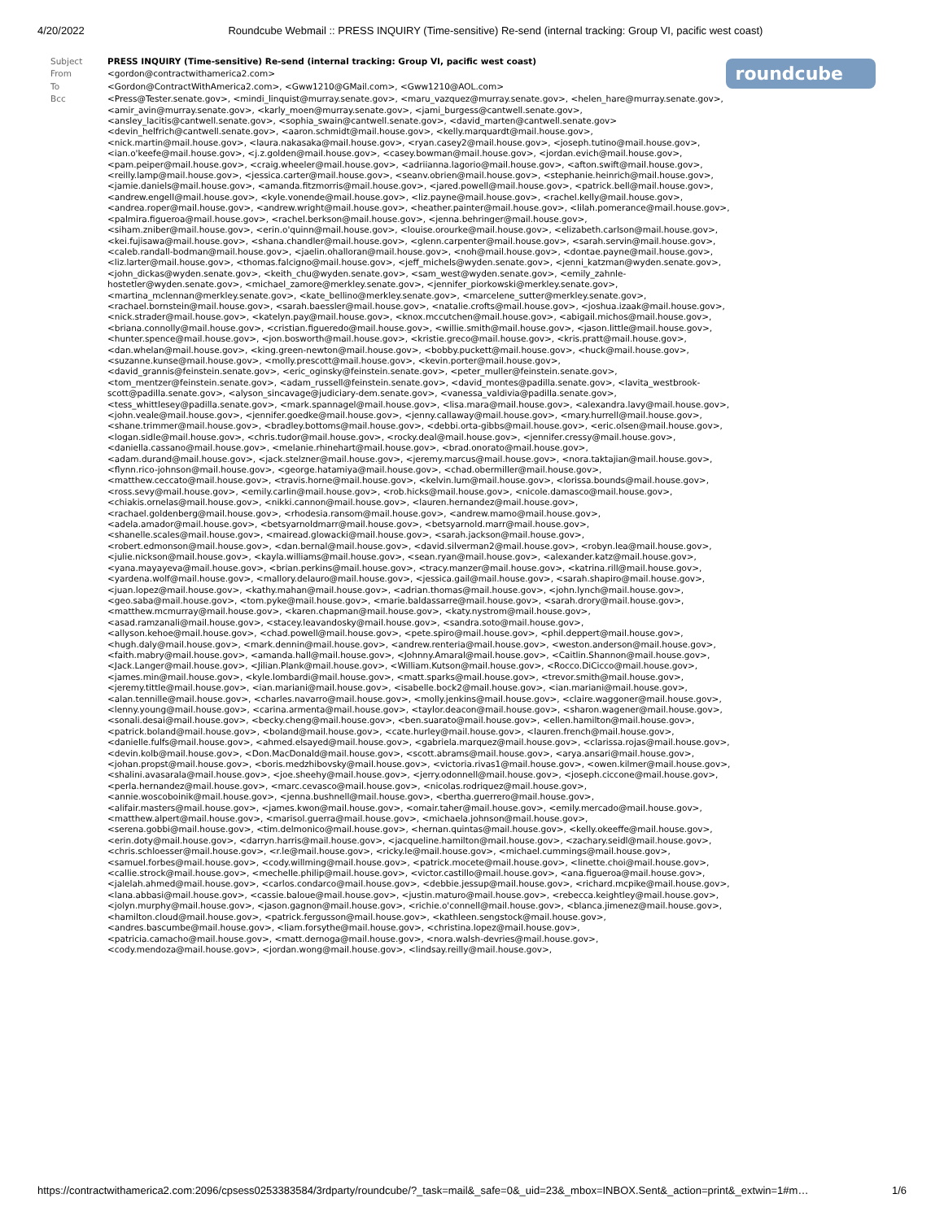4/20/2022 Roundcube Webmail :: PRESS INQUIRY (Time-sensitive) Re-send (internal tracking: Group VI, pacific west coast)
roundcube
| Subject | PRESS INQUIRY (Time-sensitive) Re-send (internal tracking: Group VI, pacific west coast) |
| From | <gordon@contractwithamerica2.com> |
| To | <Gordon@ContractWithAmerica2.com>, <Gww1210@GMail.com>, <Gww1210@AOL.com> |
| Bcc | <Press@Tester.senate.gov>, <mindi_linquist@murray.senate.gov>, <maru_vazquez@murray.senate.gov>, <helen_hare@murray.senate.gov>, <amir_avin@murray.senate.gov>, <karly_moen@murray.senate.gov>, <jami_burgess@cantwell.senate.gov>, <ansley_lacitis@cantwell.senate.gov>, <sophia_swain@cantwell.senate.gov>, <david_marten@cantwell.senate.gov> <devin_helfrich@cantwell.senate.gov>, <aaron.schmidt@mail.house.gov>, <kelly.marquardt@mail.house.gov>, <nick.martin@mail.house.gov>, <laura.nakasaka@mail.house.gov>, <ryan.casey2@mail.house.gov>, <joseph.tutino@mail.house.gov>, <ian.o'keefe@mail.house.gov>, <j.z.golden@mail.house.gov>, <casey.bowman@mail.house.gov>, <jordan.evich@mail.house.gov>, <pam.peiper@mail.house.gov>, <craig.wheeler@mail.house.gov>, <adriianna.lagorio@mail.house.gov>, <afton.swift@mail.house.gov>, <reilly.lamp@mail.house.gov>, <jessica.carter@mail.house.gov>, <seanv.obrien@mail.house.gov>, <stephanie.heinrich@mail.house.gov>, <jamie.daniels@mail.house.gov>, <amanda.fitzmorris@mail.house.gov>, <jared.powell@mail.house.gov>, <patrick.bell@mail.house.gov>, <andrew.engell@mail.house.gov>, <kyle.vonende@mail.house.gov>, <liz.payne@mail.house.gov>, <rachel.kelly@mail.house.gov>, <andrea.roper@mail.house.gov>, <andrew.wright@mail.house.gov>, <heather.painter@mail.house.gov>, <lilah.pomerance@mail.house.gov>, <palmira.figueroa@mail.house.gov>, <rachel.berkson@mail.house.gov>, <jenna.behringer@mail.house.gov>, <siham.zniber@mail.house.gov>, <erin.o'quinn@mail.house.gov>, <louise.orourke@mail.house.gov>, <elizabeth.carlson@mail.house.gov>, <kei.fujisawa@mail.house.gov>, <shana.chandler@mail.house.gov>, <glenn.carpenter@mail.house.gov>, <sarah.servin@mail.house.gov>, <caleb.randall-bodman@mail.house.gov>, <jaelin.ohalloran@mail.house.gov>, <noh@mail.house.gov>, <dontae.payne@mail.house.gov>, <liz.larter@mail.house.gov>, <thomas.falcigno@mail.house.gov>, <jeff_michels@wyden.senate.gov>, <jenni_katzman@wyden.senate.gov>, <john_dickas@wyden.senate.gov>, <keith_chu@wyden.senate.gov>, <sam_west@wyden.senate.gov>, <emily_zahnle-hostetler@wyden.senate.gov>, <michael_zamore@merkley.senate.gov>, <jennifer_piorkowski@merkley.senate.gov>, <martina_mclennan@merkley.senate.gov>, <kate_bellino@merkley.senate.gov>, <marcelene_sutter@merkley.senate.gov>, <rachael.bornstein@mail.house.gov>, <sarah.baessler@mail.house.gov>, <natalie.crofts@mail.house.gov>, <joshua.izaak@mail.house.gov>, <nick.strader@mail.house.gov>, <katelyn.pay@mail.house.gov>, <knox.mccutchen@mail.house.gov>, <abigail.michos@mail.house.gov>, <briana.connolly@mail.house.gov>, <cristian.figueredo@mail.house.gov>, <willie.smith@mail.house.gov>, <jason.little@mail.house.gov>, <hunter.spence@mail.house.gov>, <jon.bosworth@mail.house.gov>, <kristie.greco@mail.house.gov>, <kris.pratt@mail.house.gov>, <dan.whelan@mail.house.gov>, <king.green-newton@mail.house.gov>, <bobby.puckett@mail.house.gov>, <huck@mail.house.gov>, <suzanne.kunse@mail.house.gov>, <molly.prescott@mail.house.gov>, <kevin.porter@mail.house.gov>, <david_grannis@feinstein.senate.gov>, <eric_oginsky@feinstein.senate.gov>, <peter_muller@feinstein.senate.gov>, <tom_mentzer@feinstein.senate.gov>, <adam_russell@feinstein.senate.gov>, <david_montes@padilla.senate.gov>, <lavita_westbrook-scott@padilla.senate.gov>, <alyson_sincavage@judiciary-dem.senate.gov>, <vanessa_valdivia@padilla.senate.gov>, <tess_whittlesey@padilla.senate.gov>, <mark.spannagel@mail.house.gov>, <lisa.mara@mail.house.gov>, <alexandra.lavy@mail.house.gov>, <john.veale@mail.house.gov>, <jennifer.goedke@mail.house.gov>, <jenny.callaway@mail.house.gov>, <mary.hurrell@mail.house.gov>, <shane.trimmer@mail.house.gov>, <bradley.bottoms@mail.house.gov>, <debbi.orta-gibbs@mail.house.gov>, <eric.olsen@mail.house.gov>, <logan.sidle@mail.house.gov>, <chris.tudor@mail.house.gov>, <rocky.deal@mail.house.gov>, <jennifer.cressy@mail.house.gov>, <daniella.cassano@mail.house.gov>, <melanie.rhinehart@mail.house.gov>, <brad.onorato@mail.house.gov>, <adam.durand@mail.house.gov>, <jack.stelzner@mail.house.gov>, <jeremy.marcus@mail.house.gov>, <nora.taktajian@mail.house.gov>, <flynn.rico-johnson@mail.house.gov>, <george.hatamiya@mail.house.gov>, <chad.obermiller@mail.house.gov>, <matthew.ceccato@mail.house.gov>, <travis.horne@mail.house.gov>, <kelvin.lum@mail.house.gov>, <lorissa.bounds@mail.house.gov>, <ross.sevy@mail.house.gov>, <emily.carlin@mail.house.gov>, <rob.hicks@mail.house.gov>, <nicole.damasco@mail.house.gov>, <chiakis.ornelas@mail.house.gov>, <nikki.cannon@mail.house.gov>, <lauren.hernandez@mail.house.gov>, <rachael.goldenberg@mail.house.gov>, <rhodesia.ransom@mail.house.gov>, <andrew.mamo@mail.house.gov>, <adela.amador@mail.house.gov>, <betsyarnoldmarr@mail.house.gov>, <betsyarnold.marr@mail.house.gov>, <shanelle.scales@mail.house.gov>, <mairead.glowacki@mail.house.gov>, <sarah.jackson@mail.house.gov>, <robert.edmonson@mail.house.gov>, <dan.bernal@mail.house.gov>, <david.silverman2@mail.house.gov>, <robyn.lea@mail.house.gov>, <julie.nickson@mail.house.gov>, <kayla.williams@mail.house.gov>, <sean.ryan@mail.house.gov>, <alexander.katz@mail.house.gov>, <yana.mayayeva@mail.house.gov>, <brian.perkins@mail.house.gov>, <tracy.manzer@mail.house.gov>, <katrina.rill@mail.house.gov>, <yardena.wolf@mail.house.gov>, <mallory.delauro@mail.house.gov>, <jessica.gail@mail.house.gov>, <sarah.shapiro@mail.house.gov>, <juan.lopez@mail.house.gov>, <kathy.mahan@mail.house.gov>, <adrian.thomas@mail.house.gov>, <john.lynch@mail.house.gov>, <geo.saba@mail.house.gov>, <tom.pyke@mail.house.gov>, <marie.baldassarre@mail.house.gov>, <sarah.drory@mail.house.gov>, <matthew.mcmurray@mail.house.gov>, <karen.chapman@mail.house.gov>, <katy.nystrom@mail.house.gov>, <asad.ramzanali@mail.house.gov>, <stacey.leavandosky@mail.house.gov>, <sandra.soto@mail.house.gov>, <allyson.kehoe@mail.house.gov>, <chad.powell@mail.house.gov>, <pete.spiro@mail.house.gov>, <phil.deppert@mail.house.gov>, <hugh.daly@mail.house.gov>, <mark.dennin@mail.house.gov>, <andrew.renteria@mail.house.gov>, <weston.anderson@mail.house.gov>, <faith.mabry@mail.house.gov>, <amanda.hall@mail.house.gov>, <Johnny.Amaral@mail.house.gov>, <Caitlin.Shannon@mail.house.gov>, <Jack.Langer@mail.house.gov>, <Jilian.Plank@mail.house.gov>, <William.Kutson@mail.house.gov>, <Rocco.DiCicco@mail.house.gov>, <james.min@mail.house.gov>, <kyle.lombardi@mail.house.gov>, <matt.sparks@mail.house.gov>, <trevor.smith@mail.house.gov>, <jeremy.tittle@mail.house.gov>, <ian.mariani@mail.house.gov>, <isabelle.bock2@mail.house.gov>, <ian.mariani@mail.house.gov>, <alan.tennille@mail.house.gov>, <charles.navarro@mail.house.gov>, <molly.jenkins@mail.house.gov>, <claire.waggoner@mail.house.gov>, <lenny.young@mail.house.gov>, <carina.armenta@mail.house.gov>, <taylor.deacon@mail.house.gov>, <sharon.wagener@mail.house.gov>, <sonali.desai@mail.house.gov>, <becky.cheng@mail.house.gov>, <ben.suarato@mail.house.gov>, <ellen.hamilton@mail.house.gov>, <patrick.boland@mail.house.gov>, <boland@mail.house.gov>, <cate.hurley@mail.house.gov>, <lauren.french@mail.house.gov>, <danielle.fulfs@mail.house.gov>, <ahmed.elsayed@mail.house.gov>, <gabriela.marquez@mail.house.gov>, <clarissa.rojas@mail.house.gov>, <devin.kolb@mail.house.gov>, <Don.MacDonald@mail.house.gov>, <scott.abrams@mail.house.gov>, <arya.ansari@mail.house.gov>, <johan.propst@mail.house.gov>, <boris.medzhibovsky@mail.house.gov>, <victoria.rivas1@mail.house.gov>, <owen.kilmer@mail.house.gov>, <shalini.avasarala@mail.house.gov>, <joe.sheehy@mail.house.gov>, <jerry.odonnell@mail.house.gov>, <joseph.ciccone@mail.house.gov>, <perla.hernandez@mail.house.gov>, <marc.cevasco@mail.house.gov>, <nicolas.rodriquez@mail.house.gov>, <annie.woscoboinik@mail.house.gov>, <jenna.bushnell@mail.house.gov>, <bertha.guerrero@mail.house.gov>, <alifair.masters@mail.house.gov>, <james.kwon@mail.house.gov>, <omair.taher@mail.house.gov>, <emily.mercado@mail.house.gov>, <matthew.alpert@mail.house.gov>, <marisol.guerra@mail.house.gov>, <michaela.johnson@mail.house.gov>, <serena.gobbi@mail.house.gov>, <tim.delmonico@mail.house.gov>, <hernan.quintas@mail.house.gov>, <kelly.okeeffe@mail.house.gov>, <erin.doty@mail.house.gov>, <darryn.harris@mail.house.gov>, <jacqueline.hamilton@mail.house.gov>, <zachary.seidl@mail.house.gov>, <chris.schloesser@mail.house.gov>, <r.le@mail.house.gov>, <ricky.le@mail.house.gov>, <michael.cummings@mail.house.gov>, <samuel.forbes@mail.house.gov>, <cody.willming@mail.house.gov>, <patrick.mocete@mail.house.gov>, <linette.choi@mail.house.gov>, <callie.strock@mail.house.gov>, <mechelle.philip@mail.house.gov>, <victor.castillo@mail.house.gov>, <ana.figueroa@mail.house.gov>, <jalelah.ahmed@mail.house.gov>, <carlos.condarco@mail.house.gov>, <debbie.jessup@mail.house.gov>, <richard.mcpike@mail.house.gov>, <lana.abbasi@mail.house.gov>, <cassie.baloue@mail.house.gov>, <justin.maturo@mail.house.gov>, <rebecca.keightley@mail.house.gov>, <jolyn.murphy@mail.house.gov>, <jason.gagnon@mail.house.gov>, <richie.o'connell@mail.house.gov>, <blanca.jimenez@mail.house.gov>, <hamilton.cloud@mail.house.gov>, <patrick.fergusson@mail.house.gov>, <kathleen.sengstock@mail.house.gov>, <andres.bascumbe@mail.house.gov>, <liam.forsythe@mail.house.gov>, <christina.lopez@mail.house.gov>, <patricia.camacho@mail.house.gov>, <matt.dernoga@mail.house.gov>, <nora.walsh-devries@mail.house.gov>, <cody.mendoza@mail.house.gov>, <jordan.wong@mail.house.gov>, <lindsay.reilly@mail.house.gov>, |
https://contractwithamerica2.com:2096/cpsess0253383584/3rdparty/roundcube/?_task=mail&_safe=0&_uid=23&_mbox=INBOX.Sent&_action=print&_extwin=1#m… 1/6